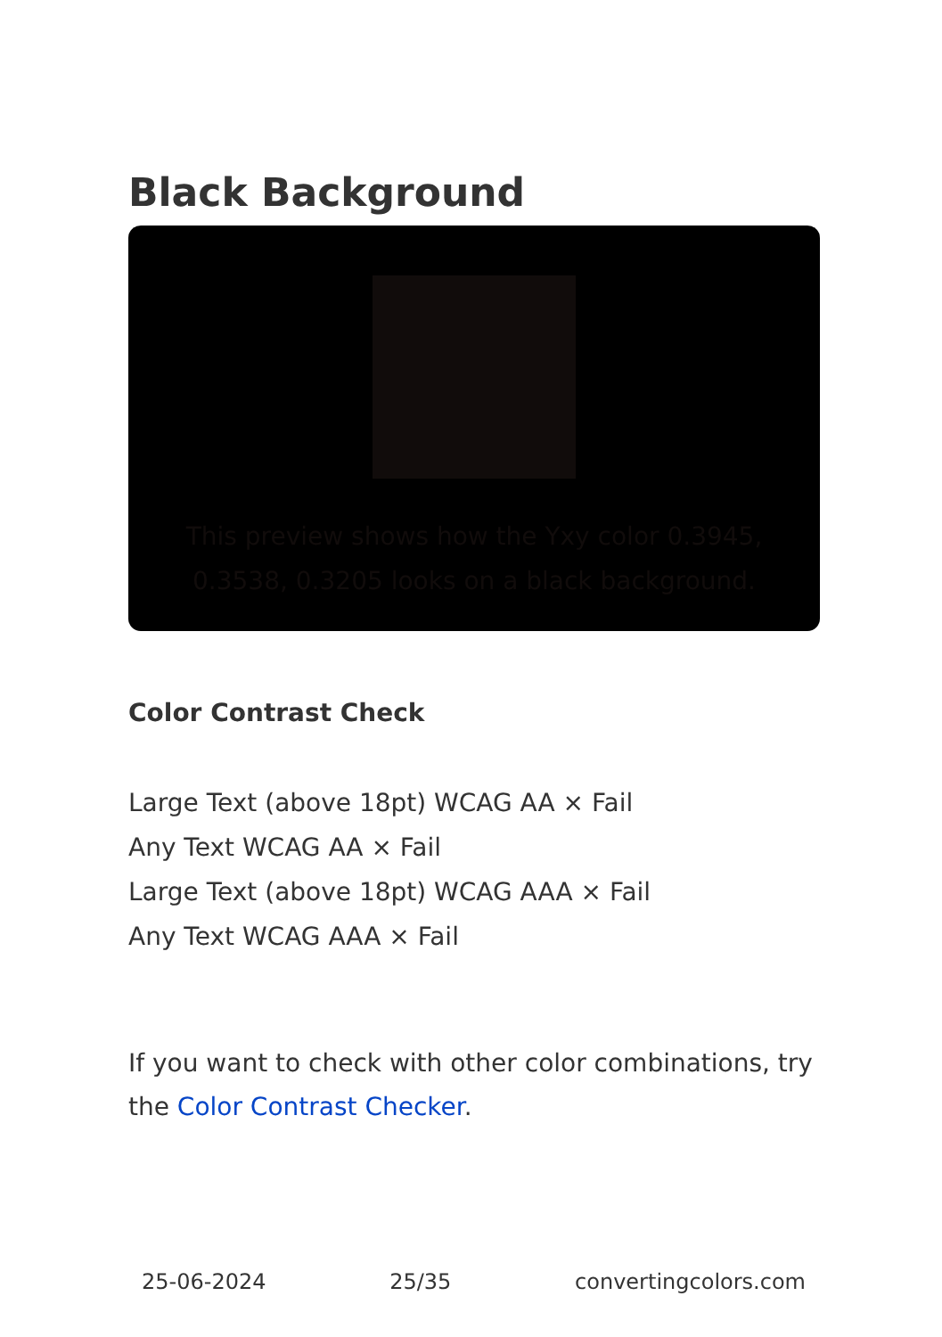Black Background
This preview shows how the Yxy color 0.3945, 0.3538, 0.3205 looks on a black background.
Color Contrast Check
Large Text (above 18pt) WCAG AA × Fail
Any Text WCAG AA × Fail
Large Text (above 18pt) WCAG AAA × Fail
Any Text WCAG AAA × Fail
If you want to check with other color combinations, try the Color Contrast Checker.
25-06-2024 25/35 convertingcolors.com